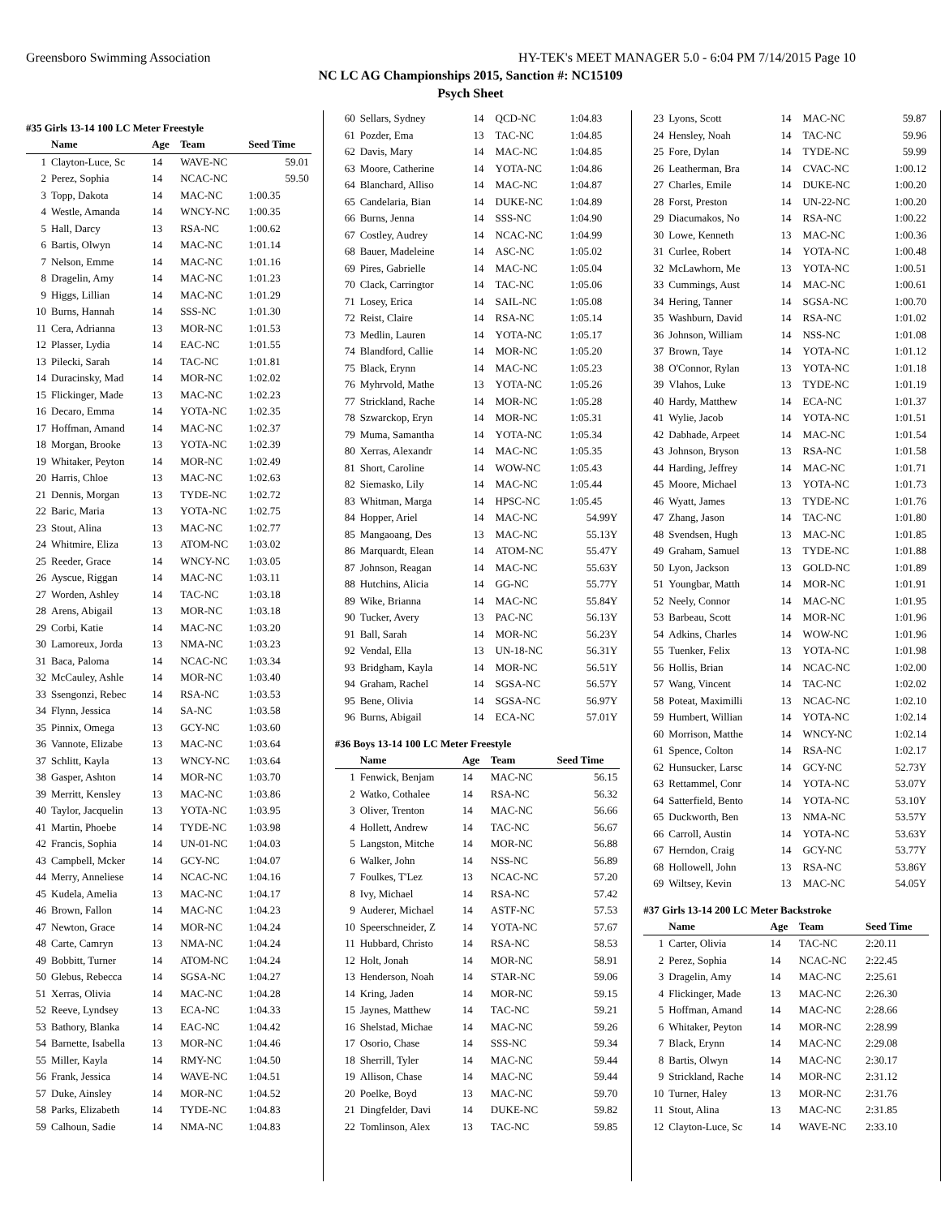Greensboro Swimming Association HY-TEK's MEET MANAGER 5.0 - 6:04 PM 7/14/2015 Page 10
NC LC AG Championships 2015, Sanction #: NC15109
Psych Sheet
#35 Girls 13-14 100 LC Meter Freestyle
| | Name | Age | Team | Seed Time |
| --- | --- | --- | --- | --- |
| 1 | Clayton-Luce, Sc | 14 | WAVE-NC | 59.01 |
| 2 | Perez, Sophia | 14 | NCAC-NC | 59.50 |
| 3 | Topp, Dakota | 14 | MAC-NC | 1:00.35 |
| 4 | Westle, Amanda | 14 | WNCY-NC | 1:00.35 |
| 5 | Hall, Darcy | 13 | RSA-NC | 1:00.62 |
| 6 | Bartis, Olwyn | 14 | MAC-NC | 1:01.14 |
| 7 | Nelson, Emme | 14 | MAC-NC | 1:01.16 |
| 8 | Dragelin, Amy | 14 | MAC-NC | 1:01.23 |
| 9 | Higgs, Lillian | 14 | MAC-NC | 1:01.29 |
| 10 | Burns, Hannah | 14 | SSS-NC | 1:01.30 |
| 11 | Cera, Adrianna | 13 | MOR-NC | 1:01.53 |
| 12 | Plasser, Lydia | 14 | EAC-NC | 1:01.55 |
| 13 | Pilecki, Sarah | 14 | TAC-NC | 1:01.81 |
| 14 | Duracinsky, Mad | 14 | MOR-NC | 1:02.02 |
| 15 | Flickinger, Made | 13 | MAC-NC | 1:02.23 |
| 16 | Decaro, Emma | 14 | YOTA-NC | 1:02.35 |
| 17 | Hoffman, Amand | 14 | MAC-NC | 1:02.37 |
| 18 | Morgan, Brooke | 13 | YOTA-NC | 1:02.39 |
| 19 | Whitaker, Peyton | 14 | MOR-NC | 1:02.49 |
| 20 | Harris, Chloe | 13 | MAC-NC | 1:02.63 |
| 21 | Dennis, Morgan | 13 | TYDE-NC | 1:02.72 |
| 22 | Baric, Maria | 13 | YOTA-NC | 1:02.75 |
| 23 | Stout, Alina | 13 | MAC-NC | 1:02.77 |
| 24 | Whitmire, Eliza | 13 | ATOM-NC | 1:03.02 |
| 25 | Reeder, Grace | 14 | WNCY-NC | 1:03.05 |
| 26 | Ayscue, Riggan | 14 | MAC-NC | 1:03.11 |
| 27 | Worden, Ashley | 14 | TAC-NC | 1:03.18 |
| 28 | Arens, Abigail | 13 | MOR-NC | 1:03.18 |
| 29 | Corbi, Katie | 14 | MAC-NC | 1:03.20 |
| 30 | Lamoreux, Jorda | 13 | NMA-NC | 1:03.23 |
| 31 | Baca, Paloma | 14 | NCAC-NC | 1:03.34 |
| 32 | McCauley, Ashle | 14 | MOR-NC | 1:03.40 |
| 33 | Ssengonzi, Rebec | 14 | RSA-NC | 1:03.53 |
| 34 | Flynn, Jessica | 14 | SA-NC | 1:03.58 |
| 35 | Pinnix, Omega | 13 | GCY-NC | 1:03.60 |
| 36 | Vannote, Elizabe | 13 | MAC-NC | 1:03.64 |
| 37 | Schlitt, Kayla | 13 | WNCY-NC | 1:03.64 |
| 38 | Gasper, Ashton | 14 | MOR-NC | 1:03.70 |
| 39 | Merritt, Kensley | 13 | MAC-NC | 1:03.86 |
| 40 | Taylor, Jacquelin | 13 | YOTA-NC | 1:03.95 |
| 41 | Martin, Phoebe | 14 | TYDE-NC | 1:03.98 |
| 42 | Francis, Sophia | 14 | UN-01-NC | 1:04.03 |
| 43 | Campbell, Mcker | 14 | GCY-NC | 1:04.07 |
| 44 | Merry, Anneliese | 14 | NCAC-NC | 1:04.16 |
| 45 | Kudela, Amelia | 13 | MAC-NC | 1:04.17 |
| 46 | Brown, Fallon | 14 | MAC-NC | 1:04.23 |
| 47 | Newton, Grace | 14 | MOR-NC | 1:04.24 |
| 48 | Carte, Camryn | 13 | NMA-NC | 1:04.24 |
| 49 | Bobbitt, Turner | 14 | ATOM-NC | 1:04.24 |
| 50 | Glebus, Rebecca | 14 | SGSA-NC | 1:04.27 |
| 51 | Xerras, Olivia | 14 | MAC-NC | 1:04.28 |
| 52 | Reeve, Lyndsey | 13 | ECA-NC | 1:04.33 |
| 53 | Bathory, Blanka | 14 | EAC-NC | 1:04.42 |
| 54 | Barnette, Isabella | 13 | MOR-NC | 1:04.46 |
| 55 | Miller, Kayla | 14 | RMY-NC | 1:04.50 |
| 56 | Frank, Jessica | 14 | WAVE-NC | 1:04.51 |
| 57 | Duke, Ainsley | 14 | MOR-NC | 1:04.52 |
| 58 | Parks, Elizabeth | 14 | TYDE-NC | 1:04.83 |
| 59 | Calhoun, Sadie | 14 | NMA-NC | 1:04.83 |
| 60 | Sellars, Sydney | 14 | QCD-NC | 1:04.83 |
| 61 | Pozder, Ema | 13 | TAC-NC | 1:04.85 |
| 62 | Davis, Mary | 14 | MAC-NC | 1:04.85 |
| 63 | Moore, Catherine | 14 | YOTA-NC | 1:04.86 |
| 64 | Blanchard, Alliso | 14 | MAC-NC | 1:04.87 |
| 65 | Candelaria, Bian | 14 | DUKE-NC | 1:04.89 |
| 66 | Burns, Jenna | 14 | SSS-NC | 1:04.90 |
| 67 | Costley, Audrey | 14 | NCAC-NC | 1:04.99 |
| 68 | Bauer, Madeleine | 14 | ASC-NC | 1:05.02 |
| 69 | Pires, Gabrielle | 14 | MAC-NC | 1:05.04 |
| 70 | Clack, Carringtor | 14 | TAC-NC | 1:05.06 |
| 71 | Losey, Erica | 14 | SAIL-NC | 1:05.08 |
| 72 | Reist, Claire | 14 | RSA-NC | 1:05.14 |
| 73 | Medlin, Lauren | 14 | YOTA-NC | 1:05.17 |
| 74 | Blandford, Callie | 14 | MOR-NC | 1:05.20 |
| 75 | Black, Erynn | 14 | MAC-NC | 1:05.23 |
| 76 | Myhrvold, Mathe | 13 | YOTA-NC | 1:05.26 |
| 77 | Strickland, Rache | 14 | MOR-NC | 1:05.28 |
| 78 | Szwarckop, Eryn | 14 | MOR-NC | 1:05.31 |
| 79 | Muma, Samantha | 14 | YOTA-NC | 1:05.34 |
| 80 | Xerras, Alexandr | 14 | MAC-NC | 1:05.35 |
| 81 | Short, Caroline | 14 | WOW-NC | 1:05.43 |
| 82 | Siemasko, Lily | 14 | MAC-NC | 1:05.44 |
| 83 | Whitman, Marga | 14 | HPSC-NC | 1:05.45 |
| 84 | Hopper, Ariel | 14 | MAC-NC | 54.99Y |
| 85 | Mangaoang, Des | 13 | MAC-NC | 55.13Y |
| 86 | Marquardt, Elean | 14 | ATOM-NC | 55.47Y |
| 87 | Johnson, Reagan | 14 | MAC-NC | 55.63Y |
| 88 | Hutchins, Alicia | 14 | GG-NC | 55.77Y |
| 89 | Wike, Brianna | 14 | MAC-NC | 55.84Y |
| 90 | Tucker, Avery | 13 | PAC-NC | 56.13Y |
| 91 | Ball, Sarah | 14 | MOR-NC | 56.23Y |
| 92 | Vendal, Ella | 13 | UN-18-NC | 56.31Y |
| 93 | Bridgham, Kayla | 14 | MOR-NC | 56.51Y |
| 94 | Graham, Rachel | 14 | SGSA-NC | 56.57Y |
| 95 | Bene, Olivia | 14 | SGSA-NC | 56.97Y |
| 96 | Burns, Abigail | 14 | ECA-NC | 57.01Y |
#36 Boys 13-14 100 LC Meter Freestyle
| | Name | Age | Team | Seed Time |
| --- | --- | --- | --- | --- |
| 1 | Fenwick, Benjam | 14 | MAC-NC | 56.15 |
| 2 | Watko, Cothalee | 14 | RSA-NC | 56.32 |
| 3 | Oliver, Trenton | 14 | MAC-NC | 56.66 |
| 4 | Hollett, Andrew | 14 | TAC-NC | 56.67 |
| 5 | Langston, Mitche | 14 | MOR-NC | 56.88 |
| 6 | Walker, John | 14 | NSS-NC | 56.89 |
| 7 | Foulkes, T'Lez | 13 | NCAC-NC | 57.20 |
| 8 | Ivy, Michael | 14 | RSA-NC | 57.42 |
| 9 | Auderer, Michael | 14 | ASTF-NC | 57.53 |
| 10 | Speerschneider, Z | 14 | YOTA-NC | 57.67 |
| 11 | Hubbard, Christo | 14 | RSA-NC | 58.53 |
| 12 | Holt, Jonah | 14 | MOR-NC | 58.91 |
| 13 | Henderson, Noah | 14 | STAR-NC | 59.06 |
| 14 | Kring, Jaden | 14 | MOR-NC | 59.15 |
| 15 | Jaynes, Matthew | 14 | TAC-NC | 59.21 |
| 16 | Shelstad, Michae | 14 | MAC-NC | 59.26 |
| 17 | Osorio, Chase | 14 | SSS-NC | 59.34 |
| 18 | Sherrill, Tyler | 14 | MAC-NC | 59.44 |
| 19 | Allison, Chase | 14 | MAC-NC | 59.44 |
| 20 | Poelke, Boyd | 13 | MAC-NC | 59.70 |
| 21 | Dingfelder, Davi | 14 | DUKE-NC | 59.82 |
| 22 | Tomlinson, Alex | 13 | TAC-NC | 59.85 |
| 23 | Lyons, Scott | 14 | MAC-NC | 59.87 |
| 24 | Hensley, Noah | 14 | TAC-NC | 59.96 |
| 25 | Fore, Dylan | 14 | TYDE-NC | 59.99 |
| 26 | Leatherman, Bra | 14 | CVAC-NC | 1:00.12 |
| 27 | Charles, Emile | 14 | DUKE-NC | 1:00.20 |
| 28 | Forst, Preston | 14 | UN-22-NC | 1:00.20 |
| 29 | Diacumakos, No | 14 | RSA-NC | 1:00.22 |
| 30 | Lowe, Kenneth | 13 | MAC-NC | 1:00.36 |
| 31 | Curlee, Robert | 14 | YOTA-NC | 1:00.48 |
| 32 | McLawhorn, Me | 13 | YOTA-NC | 1:00.51 |
| 33 | Cummings, Aust | 14 | MAC-NC | 1:00.61 |
| 34 | Hering, Tanner | 14 | SGSA-NC | 1:00.70 |
| 35 | Washburn, David | 14 | RSA-NC | 1:01.02 |
| 36 | Johnson, William | 14 | NSS-NC | 1:01.08 |
| 37 | Brown, Taye | 14 | YOTA-NC | 1:01.12 |
| 38 | O'Connor, Rylan | 13 | YOTA-NC | 1:01.18 |
| 39 | Vlahos, Luke | 13 | TYDE-NC | 1:01.19 |
| 40 | Hardy, Matthew | 14 | ECA-NC | 1:01.37 |
| 41 | Wylie, Jacob | 14 | YOTA-NC | 1:01.51 |
| 42 | Dabhade, Arpeet | 14 | MAC-NC | 1:01.54 |
| 43 | Johnson, Bryson | 13 | RSA-NC | 1:01.58 |
| 44 | Harding, Jeffrey | 14 | MAC-NC | 1:01.71 |
| 45 | Moore, Michael | 13 | YOTA-NC | 1:01.73 |
| 46 | Wyatt, James | 13 | TYDE-NC | 1:01.76 |
| 47 | Zhang, Jason | 14 | TAC-NC | 1:01.80 |
| 48 | Svendsen, Hugh | 13 | MAC-NC | 1:01.85 |
| 49 | Graham, Samuel | 13 | TYDE-NC | 1:01.88 |
| 50 | Lyon, Jackson | 13 | GOLD-NC | 1:01.89 |
| 51 | Youngbar, Matth | 14 | MOR-NC | 1:01.91 |
| 52 | Neely, Connor | 14 | MAC-NC | 1:01.95 |
| 53 | Barbeau, Scott | 14 | MOR-NC | 1:01.96 |
| 54 | Adkins, Charles | 14 | WOW-NC | 1:01.96 |
| 55 | Tuenker, Felix | 13 | YOTA-NC | 1:01.98 |
| 56 | Hollis, Brian | 14 | NCAC-NC | 1:02.00 |
| 57 | Wang, Vincent | 14 | TAC-NC | 1:02.02 |
| 58 | Poteat, Maximilli | 13 | NCAC-NC | 1:02.10 |
| 59 | Humbert, Willian | 14 | YOTA-NC | 1:02.14 |
| 60 | Morrison, Matthe | 14 | WNCY-NC | 1:02.14 |
| 61 | Spence, Colton | 14 | RSA-NC | 1:02.17 |
| 62 | Hunsucker, Larsc | 14 | GCY-NC | 52.73Y |
| 63 | Rettammel, Conr | 14 | YOTA-NC | 53.07Y |
| 64 | Satterfield, Bento | 14 | YOTA-NC | 53.10Y |
| 65 | Duckworth, Ben | 13 | NMA-NC | 53.57Y |
| 66 | Carroll, Austin | 14 | YOTA-NC | 53.63Y |
| 67 | Herndon, Craig | 14 | GCY-NC | 53.77Y |
| 68 | Hollowell, John | 13 | RSA-NC | 53.86Y |
| 69 | Wiltsey, Kevin | 13 | MAC-NC | 54.05Y |
#37 Girls 13-14 200 LC Meter Backstroke
| | Name | Age | Team | Seed Time |
| --- | --- | --- | --- | --- |
| 1 | Carter, Olivia | 14 | TAC-NC | 2:20.11 |
| 2 | Perez, Sophia | 14 | NCAC-NC | 2:22.45 |
| 3 | Dragelin, Amy | 14 | MAC-NC | 2:25.61 |
| 4 | Flickinger, Made | 13 | MAC-NC | 2:26.30 |
| 5 | Hoffman, Amand | 14 | MAC-NC | 2:28.66 |
| 6 | Whitaker, Peyton | 14 | MOR-NC | 2:28.99 |
| 7 | Black, Erynn | 14 | MAC-NC | 2:29.08 |
| 8 | Bartis, Olwyn | 14 | MAC-NC | 2:30.17 |
| 9 | Strickland, Rache | 14 | MOR-NC | 2:31.12 |
| 10 | Turner, Haley | 13 | MOR-NC | 2:31.76 |
| 11 | Stout, Alina | 13 | MAC-NC | 2:31.85 |
| 12 | Clayton-Luce, Sc | 14 | WAVE-NC | 2:33.10 |